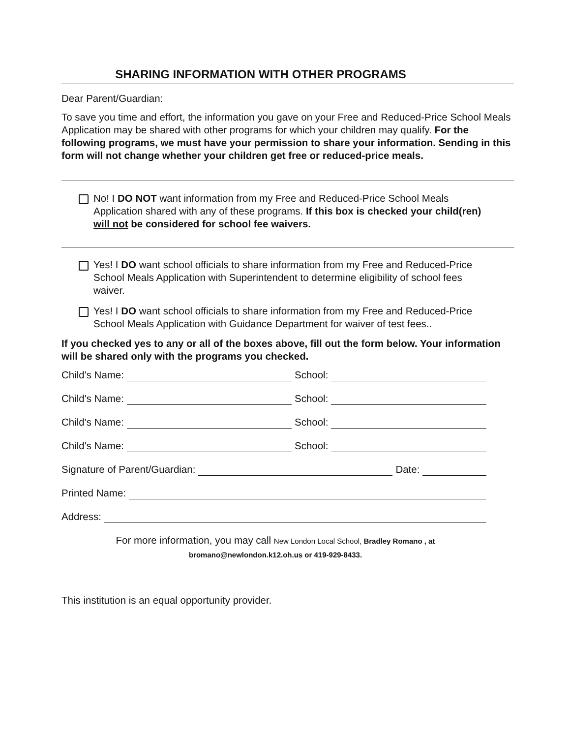SHARING INFORMATION WITH OTHER PROGRAMS
Dear Parent/Guardian:
To save you time and effort, the information you gave on your Free and Reduced-Price School Meals Application may be shared with other programs for which your children may qualify. For the following programs, we must have your permission to share your information. Sending in this form will not change whether your children get free or reduced-price meals.
No! I DO NOT want information from my Free and Reduced-Price School Meals Application shared with any of these programs. If this box is checked your child(ren) will not be considered for school fee waivers.
Yes! I DO want school officials to share information from my Free and Reduced-Price School Meals Application with Superintendent to determine eligibility of school fees waiver.
Yes! I DO want school officials to share information from my Free and Reduced-Price School Meals Application with Guidance Department for waiver of test fees..
If you checked yes to any or all of the boxes above, fill out the form below. Your information will be shared only with the programs you checked.
Child's Name: School:
Child's Name: School:
Child's Name: School:
Child's Name: School:
Signature of Parent/Guardian: Date:
Printed Name:
Address:
For more information, you may call New London Local School, Bradley Romano , at
bromano@newlondon.k12.oh.us or 419-929-8433.
This institution is an equal opportunity provider.